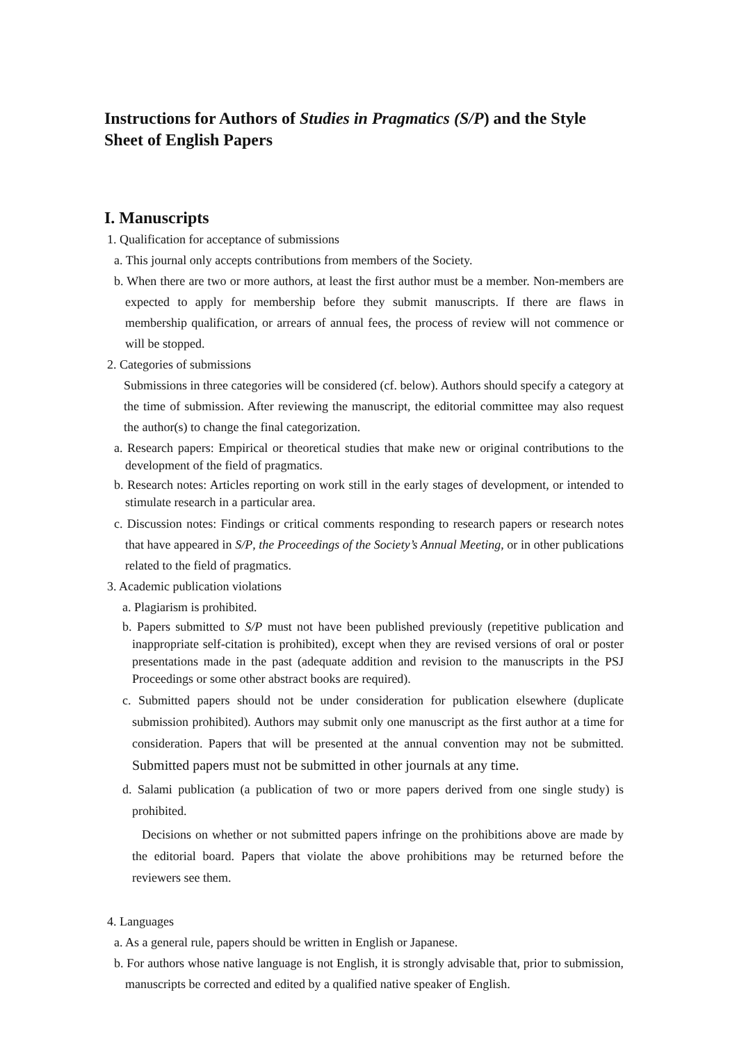Instructions for Authors of Studies in Pragmatics (S/P) and the Style Sheet of English Papers
I. Manuscripts
1. Qualification for acceptance of submissions
a. This journal only accepts contributions from members of the Society.
b. When there are two or more authors, at least the first author must be a member. Non-members are expected to apply for membership before they submit manuscripts. If there are flaws in membership qualification, or arrears of annual fees, the process of review will not commence or will be stopped.
2. Categories of submissions
Submissions in three categories will be considered (cf. below). Authors should specify a category at the time of submission. After reviewing the manuscript, the editorial committee may also request the author(s) to change the final categorization.
a. Research papers: Empirical or theoretical studies that make new or original contributions to the development of the field of pragmatics.
b. Research notes: Articles reporting on work still in the early stages of development, or intended to stimulate research in a particular area.
c. Discussion notes: Findings or critical comments responding to research papers or research notes that have appeared in S/P, the Proceedings of the Society’s Annual Meeting, or in other publications related to the field of pragmatics.
3. Academic publication violations
a. Plagiarism is prohibited.
b. Papers submitted to S/P must not have been published previously (repetitive publication and inappropriate self-citation is prohibited), except when they are revised versions of oral or poster presentations made in the past (adequate addition and revision to the manuscripts in the PSJ Proceedings or some other abstract books are required).
c. Submitted papers should not be under consideration for publication elsewhere (duplicate submission prohibited). Authors may submit only one manuscript as the first author at a time for consideration. Papers that will be presented at the annual convention may not be submitted. Submitted papers must not be submitted in other journals at any time.
d. Salami publication (a publication of two or more papers derived from one single study) is prohibited.
Decisions on whether or not submitted papers infringe on the prohibitions above are made by the editorial board. Papers that violate the above prohibitions may be returned before the reviewers see them.
4. Languages
a. As a general rule, papers should be written in English or Japanese.
b. For authors whose native language is not English, it is strongly advisable that, prior to submission, manuscripts be corrected and edited by a qualified native speaker of English.